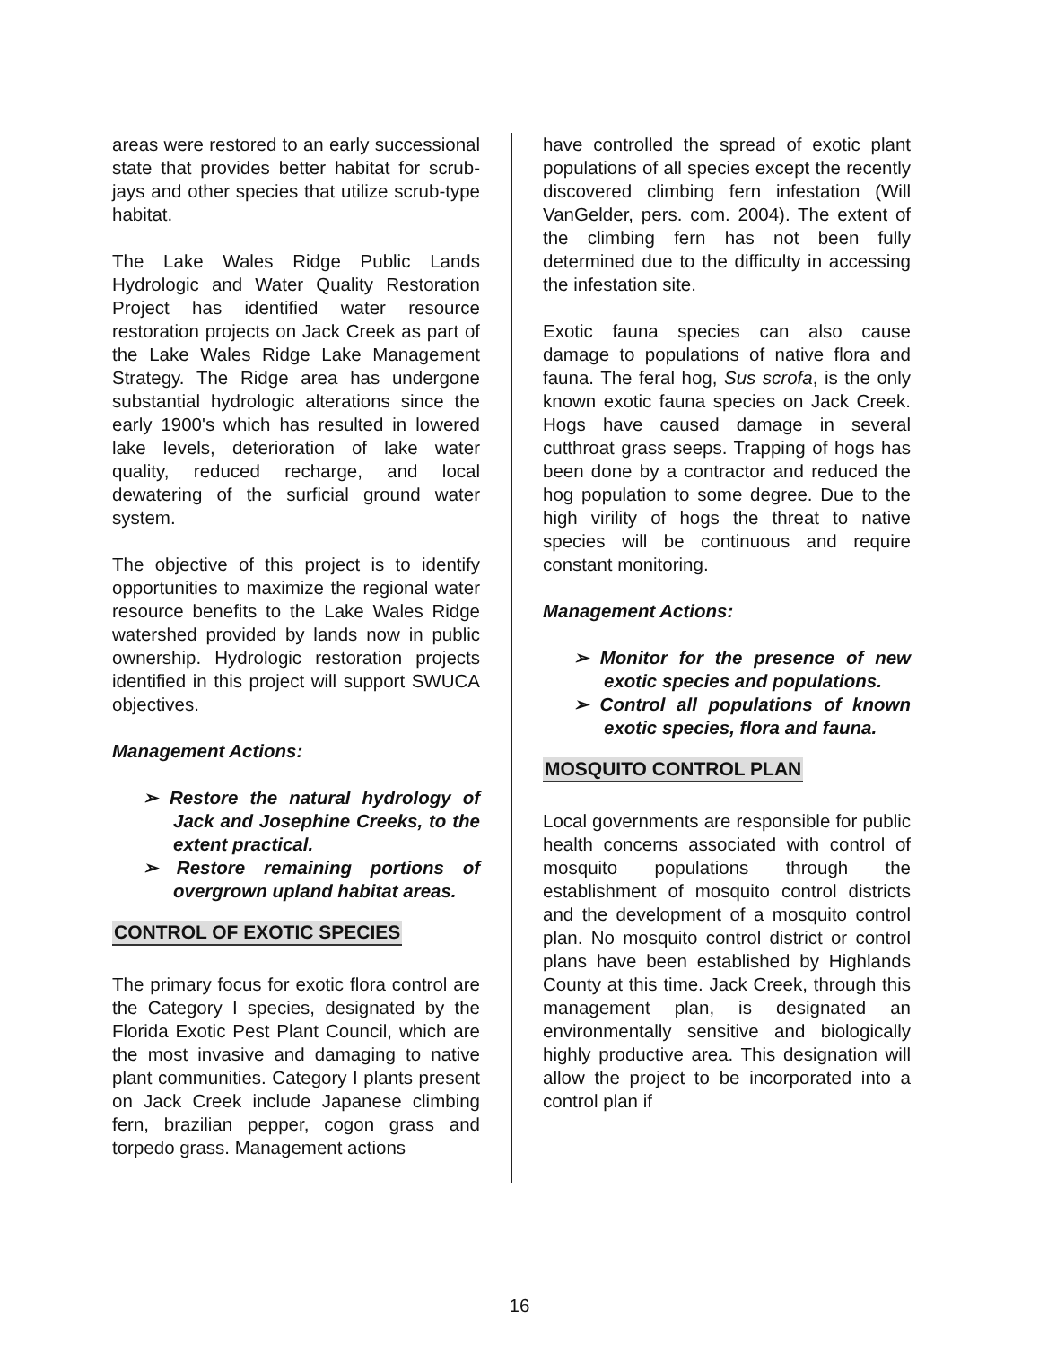areas were restored to an early successional state that provides better habitat for scrub-jays and other species that utilize scrub-type habitat.
The Lake Wales Ridge Public Lands Hydrologic and Water Quality Restoration Project has identified water resource restoration projects on Jack Creek as part of the Lake Wales Ridge Lake Management Strategy. The Ridge area has undergone substantial hydrologic alterations since the early 1900's which has resulted in lowered lake levels, deterioration of lake water quality, reduced recharge, and local dewatering of the surficial ground water system.
The objective of this project is to identify opportunities to maximize the regional water resource benefits to the Lake Wales Ridge watershed provided by lands now in public ownership. Hydrologic restoration projects identified in this project will support SWUCA objectives.
Management Actions:
➢ Restore the natural hydrology of Jack and Josephine Creeks, to the extent practical.
➢ Restore remaining portions of overgrown upland habitat areas.
CONTROL OF EXOTIC SPECIES
The primary focus for exotic flora control are the Category I species, designated by the Florida Exotic Pest Plant Council, which are the most invasive and damaging to native plant communities. Category I plants present on Jack Creek include Japanese climbing fern, brazilian pepper, cogon grass and torpedo grass. Management actions
have controlled the spread of exotic plant populations of all species except the recently discovered climbing fern infestation (Will VanGelder, pers. com. 2004). The extent of the climbing fern has not been fully determined due to the difficulty in accessing the infestation site.
Exotic fauna species can also cause damage to populations of native flora and fauna. The feral hog, Sus scrofa, is the only known exotic fauna species on Jack Creek. Hogs have caused damage in several cutthroat grass seeps. Trapping of hogs has been done by a contractor and reduced the hog population to some degree. Due to the high virility of hogs the threat to native species will be continuous and require constant monitoring.
Management Actions:
➢ Monitor for the presence of new exotic species and populations.
➢ Control all populations of known exotic species, flora and fauna.
MOSQUITO CONTROL PLAN
Local governments are responsible for public health concerns associated with control of mosquito populations through the establishment of mosquito control districts and the development of a mosquito control plan. No mosquito control district or control plans have been established by Highlands County at this time. Jack Creek, through this management plan, is designated an environmentally sensitive and biologically highly productive area. This designation will allow the project to be incorporated into a control plan if
16